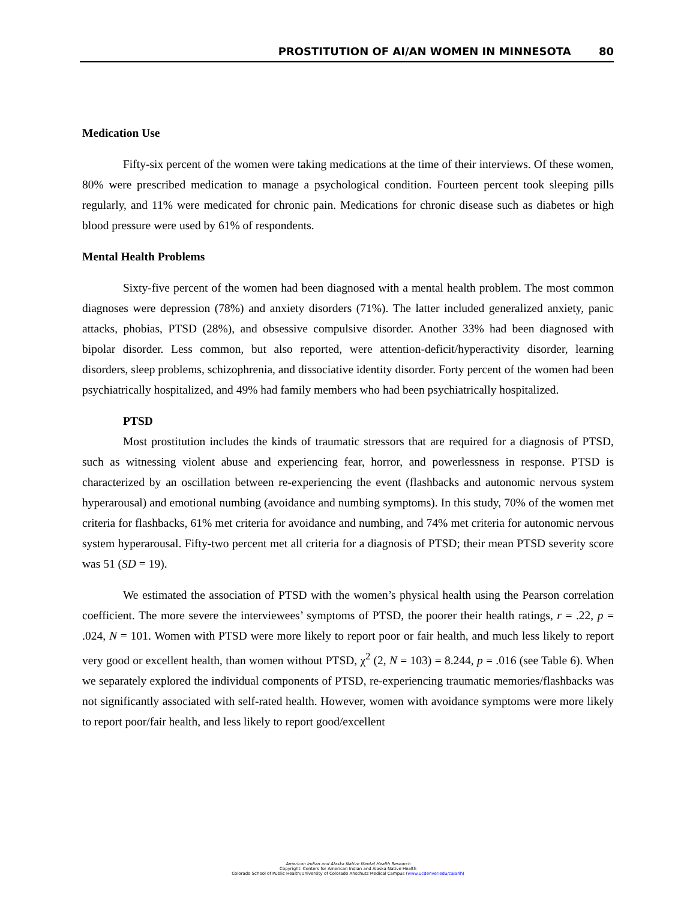PROSTITUTION OF AI/AN WOMEN IN MINNESOTA 80
Medication Use
Fifty-six percent of the women were taking medications at the time of their interviews. Of these women, 80% were prescribed medication to manage a psychological condition. Fourteen percent took sleeping pills regularly, and 11% were medicated for chronic pain. Medications for chronic disease such as diabetes or high blood pressure were used by 61% of respondents.
Mental Health Problems
Sixty-five percent of the women had been diagnosed with a mental health problem. The most common diagnoses were depression (78%) and anxiety disorders (71%). The latter included generalized anxiety, panic attacks, phobias, PTSD (28%), and obsessive compulsive disorder. Another 33% had been diagnosed with bipolar disorder. Less common, but also reported, were attention-deficit/hyperactivity disorder, learning disorders, sleep problems, schizophrenia, and dissociative identity disorder. Forty percent of the women had been psychiatrically hospitalized, and 49% had family members who had been psychiatrically hospitalized.
PTSD
Most prostitution includes the kinds of traumatic stressors that are required for a diagnosis of PTSD, such as witnessing violent abuse and experiencing fear, horror, and powerlessness in response. PTSD is characterized by an oscillation between re-experiencing the event (flashbacks and autonomic nervous system hyperarousal) and emotional numbing (avoidance and numbing symptoms). In this study, 70% of the women met criteria for flashbacks, 61% met criteria for avoidance and numbing, and 74% met criteria for autonomic nervous system hyperarousal. Fifty-two percent met all criteria for a diagnosis of PTSD; their mean PTSD severity score was 51 (SD = 19).
We estimated the association of PTSD with the women’s physical health using the Pearson correlation coefficient. The more severe the interviewees’ symptoms of PTSD, the poorer their health ratings, r = .22, p = .024, N = 101. Women with PTSD were more likely to report poor or fair health, and much less likely to report very good or excellent health, than women without PTSD, χ<sup>2</sup> (2, N = 103) = 8.244, p = .016 (see Table 6). When we separately explored the individual components of PTSD, re-experiencing traumatic memories/flashbacks was not significantly associated with self-rated health. However, women with avoidance symptoms were more likely to report poor/fair health, and less likely to report good/excellent
American Indian and Alaska Native Mental Health Research
Copyright: Centers for American Indian and Alaska Native Health
Colorado School of Public Health/University of Colorado Anschutz Medical Campus (www.ucdenver.edu/caianh)